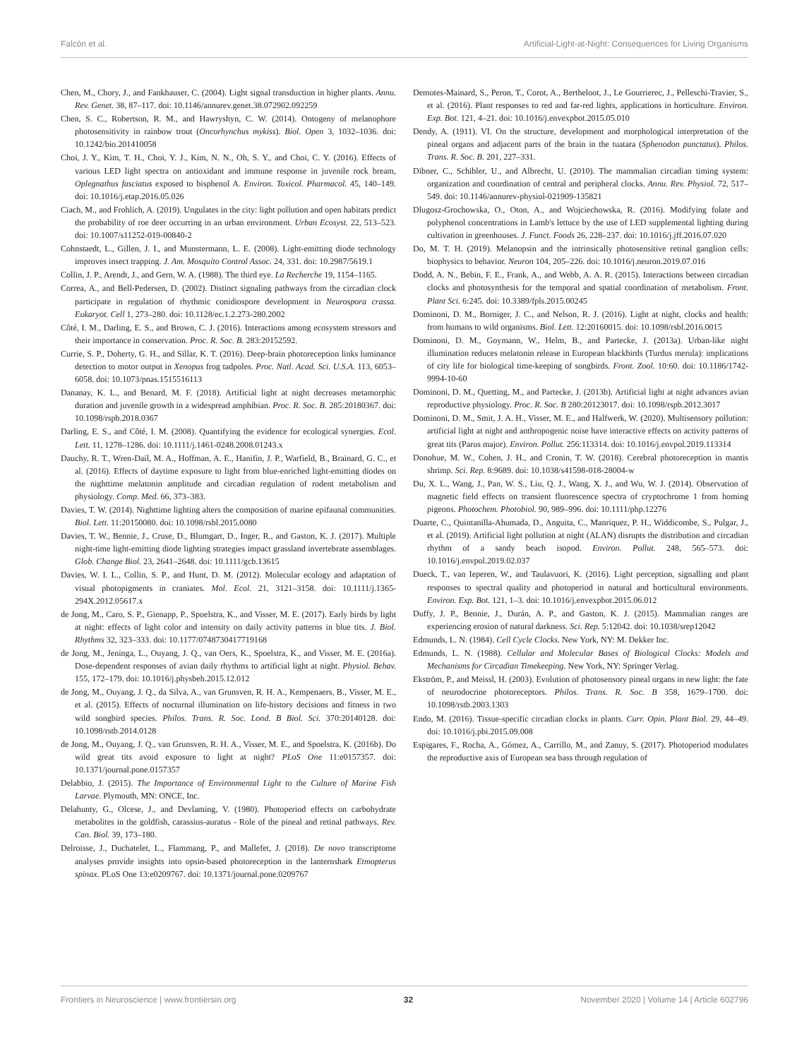Falcón et al. Artificial-Light-at-Night: Consequences for Living Organisms
Chen, M., Chory, J., and Fankhauser, C. (2004). Light signal transduction in higher plants. Annu. Rev. Genet. 38, 87–117. doi: 10.1146/annurev.genet.38.072902.092259
Chen, S. C., Robertson, R. M., and Hawryshyn, C. W. (2014). Ontogeny of melanophore photosensitivity in rainbow trout (Oncorhynchus mykiss). Biol. Open 3, 1032–1036. doi: 10.1242/bio.201410058
Choi, J. Y., Kim, T. H., Choi, Y. J., Kim, N. N., Oh, S. Y., and Choi, C. Y. (2016). Effects of various LED light spectra on antioxidant and immune response in juvenile rock bream, Oplegnathus fasciatus exposed to bisphenol A. Environ. Toxicol. Pharmacol. 45, 140–149. doi: 10.1016/j.etap.2016.05.026
Ciach, M., and Frohlich, A. (2019). Ungulates in the city: light pollution and open habitats predict the probability of roe deer occurring in an urban environment. Urban Ecosyst. 22, 513–523. doi: 10.1007/s11252-019-00840-2
Cohnstaedt, L., Gillen, J. I., and Munstermann, L. E. (2008). Light-emitting diode technology improves insect trapping. J. Am. Mosquito Control Assoc. 24, 331. doi: 10.2987/5619.1
Collin, J. P., Arendt, J., and Gern, W. A. (1988). The third eye. La Recherche 19, 1154–1165.
Correa, A., and Bell-Pedersen, D. (2002). Distinct signaling pathways from the circadian clock participate in regulation of rhythmic conidiospore development in Neurospora crassa. Eukaryot. Cell 1, 273–280. doi: 10.1128/ec.1.2.273-280.2002
Côté, I. M., Darling, E. S., and Brown, C. J. (2016). Interactions among ecosystem stressors and their importance in conservation. Proc. R. Soc. B. 283:20152592.
Currie, S. P., Doherty, G. H., and Sillar, K. T. (2016). Deep-brain photoreception links luminance detection to motor output in Xenopus frog tadpoles. Proc. Natl. Acad. Sci. U.S.A. 113, 6053–6058. doi: 10.1073/pnas.1515516113
Dananay, K. L., and Benard, M. F. (2018). Artificial light at night decreases metamorphic duration and juvenile growth in a widespread amphibian. Proc. R. Soc. B. 285:20180367. doi: 10.1098/rspb.2018.0367
Darling, E. S., and Côté, I. M. (2008). Quantifying the evidence for ecological synergies. Ecol. Lett. 11, 1278–1286. doi: 10.1111/j.1461-0248.2008.01243.x
Dauchy, R. T., Wren-Dail, M. A., Hoffman, A. E., Hanifin, J. P., Warfield, B., Brainard, G. C., et al. (2016). Effects of daytime exposure to light from blue-enriched light-emitting diodes on the nighttime melatonin amplitude and circadian regulation of rodent metabolism and physiology. Comp. Med. 66, 373–383.
Davies, T. W. (2014). Nighttime lighting alters the composition of marine epifaunal communities. Biol. Lett. 11:20150080. doi: 10.1098/rsbl.2015.0080
Davies, T. W., Bennie, J., Cruse, D., Blumgart, D., Inger, R., and Gaston, K. J. (2017). Multiple night-time light-emitting diode lighting strategies impact grassland invertebrate assemblages. Glob. Change Biol. 23, 2641–2648. doi: 10.1111/gcb.13615
Davies, W. I. L., Collin, S. P., and Hunt, D. M. (2012). Molecular ecology and adaptation of visual photopigments in craniates. Mol. Ecol. 21, 3121–3158. doi: 10.1111/j.1365-294X.2012.05617.x
de Jong, M., Caro, S. P., Gienapp, P., Spoelstra, K., and Visser, M. E. (2017). Early birds by light at night: effects of light color and intensity on daily activity patterns in blue tits. J. Biol. Rhythms 32, 323–333. doi: 10.1177/0748730417719168
de Jong, M., Jeninga, L., Ouyang, J. Q., van Oers, K., Spoelstra, K., and Visser, M. E. (2016a). Dose-dependent responses of avian daily rhythms to artificial light at night. Physiol. Behav. 155, 172–179. doi: 10.1016/j.physbeh.2015.12.012
de Jong, M., Ouyang, J. Q., da Silva, A., van Grunsven, R. H. A., Kempenaers, B., Visser, M. E., et al. (2015). Effects of nocturnal illumination on life-history decisions and fitness in two wild songbird species. Philos. Trans. R. Soc. Lond. B Biol. Sci. 370:20140128. doi: 10.1098/rstb.2014.0128
de Jong, M., Ouyang, J. Q., van Grunsven, R. H. A., Visser, M. E., and Spoelstra, K. (2016b). Do wild great tits avoid exposure to light at night? PLoS One 11:e0157357. doi: 10.1371/journal.pone.0157357
Delabbio, J. (2015). The Importance of Environmental Light to the Culture of Marine Fish Larvae. Plymouth, MN: ONCE, Inc.
Delahunty, G., Olcese, J., and Devlaming, V. (1980). Photoperiod effects on carbohydrate metabolites in the goldfish, carassius-auratus - Role of the pineal and retinal pathways. Rev. Can. Biol. 39, 173–180.
Delroisse, J., Duchatelet, L., Flammang, P., and Mallefet, J. (2018). De novo transcriptome analyses provide insights into opsin-based photoreception in the lanternshark Etmopterus spinax. PLoS One 13:e0209767. doi: 10.1371/journal.pone.0209767
Demotes-Mainard, S., Peron, T., Corot, A., Bertheloot, J., Le Gourrierec, J., Pelleschi-Travier, S., et al. (2016). Plant responses to red and far-red lights, applications in horticulture. Environ. Exp. Bot. 121, 4–21. doi: 10.1016/j.envexpbot.2015.05.010
Dendy, A. (1911). VI. On the structure, development and morphological interpretation of the pineal organs and adjacent parts of the brain in the tuatara (Sphenodon punctatus). Philos. Trans. R. Soc. B. 201, 227–331.
Dibner, C., Schibler, U., and Albrecht, U. (2010). The mammalian circadian timing system: organization and coordination of central and peripheral clocks. Annu. Rev. Physiol. 72, 517–549. doi: 10.1146/annurev-physiol-021909-135821
Dlugosz-Grochowska, O., Oton, A., and Wojciechowska, R. (2016). Modifying folate and polyphenol concentrations in Lamb's lettuce by the use of LED supplemental lighting during cultivation in greenhouses. J. Funct. Foods 26, 228–237. doi: 10.1016/j.jff.2016.07.020
Do, M. T. H. (2019). Melanopsin and the intrinsically photosensitive retinal ganglion cells: biophysics to behavior. Neuron 104, 205–226. doi: 10.1016/j.neuron.2019.07.016
Dodd, A. N., Bebin, F. E., Frank, A., and Webb, A. A. R. (2015). Interactions between circadian clocks and photosynthesis for the temporal and spatial coordination of metabolism. Front. Plant Sci. 6:245. doi: 10.3389/fpls.2015.00245
Dominoni, D. M., Borniger, J. C., and Nelson, R. J. (2016). Light at night, clocks and health: from humans to wild organisms. Biol. Lett. 12:20160015. doi: 10.1098/rsbl.2016.0015
Dominoni, D. M., Goymann, W., Helm, B., and Partecke, J. (2013a). Urban-like night illumination reduces melatonin release in European blackbirds (Turdus merula): implications of city life for biological time-keeping of songbirds. Front. Zool. 10:60. doi: 10.1186/1742-9994-10-60
Dominoni, D. M., Quetting, M., and Partecke, J. (2013b). Artificial light at night advances avian reproductive physiology. Proc. R. Soc. B 280:20123017. doi: 10.1098/rspb.2012.3017
Dominoni, D. M., Smit, J. A. H., Visser, M. E., and Halfwerk, W. (2020). Multisensory pollution: artificial light at night and anthropogenic noise have interactive effects on activity patterns of great tits (Parus major). Environ. Pollut. 256:113314. doi: 10.1016/j.envpol.2019.113314
Donohue, M. W., Cohen, J. H., and Cronin, T. W. (2018). Cerebral photoreception in mantis shrimp. Sci. Rep. 8:9689. doi: 10.1038/s41598-018-28004-w
Du, X. L., Wang, J., Pan, W. S., Liu, Q. J., Wang, X. J., and Wu, W. J. (2014). Observation of magnetic field effects on transient fluorescence spectra of cryptochrome 1 from homing pigeons. Photochem. Photobiol. 90, 989–996. doi: 10.1111/php.12276
Duarte, C., Quintanilla-Ahumada, D., Anguita, C., Manriquez, P. H., Widdicombe, S., Pulgar, J., et al. (2019). Artificial light pollution at night (ALAN) disrupts the distribution and circadian rhythm of a sandy beach isopod. Environ. Pollut. 248, 565–573. doi: 10.1016/j.envpol.2019.02.037
Dueck, T., van Ieperen, W., and Taulavuori, K. (2016). Light perception, signalling and plant responses to spectral quality and photoperiod in natural and horticultural environments. Environ. Exp. Bot. 121, 1–3. doi: 10.1016/j.envexpbot.2015.06.012
Duffy, J. P., Bennie, J., Durán, A. P., and Gaston, K. J. (2015). Mammalian ranges are experiencing erosion of natural darkness. Sci. Rep. 5:12042. doi: 10.1038/srep12042
Edmunds, L. N. (1984). Cell Cycle Clocks. New York, NY: M. Dekker Inc.
Edmunds, L. N. (1988). Cellular and Molecular Bases of Biological Clocks: Models and Mechanisms for Circadian Timekeeping. New York, NY: Springer Verlag.
Ekström, P., and Meissl, H. (2003). Evolution of photosensory pineal organs in new light: the fate of neurodocrine photoreceptors. Philos. Trans. R. Soc. B 358, 1679–1700. doi: 10.1098/rstb.2003.1303
Endo, M. (2016). Tissue-specific circadian clocks in plants. Curr. Opin. Plant Biol. 29, 44–49. doi: 10.1016/j.pbi.2015.09.008
Espigares, F., Rocha, A., Gómez, A., Carrillo, M., and Zanuy, S. (2017). Photoperiod modulates the reproductive axis of European sea bass through regulation of
Frontiers in Neuroscience | www.frontiersin.org 32 November 2020 | Volume 14 | Article 602796